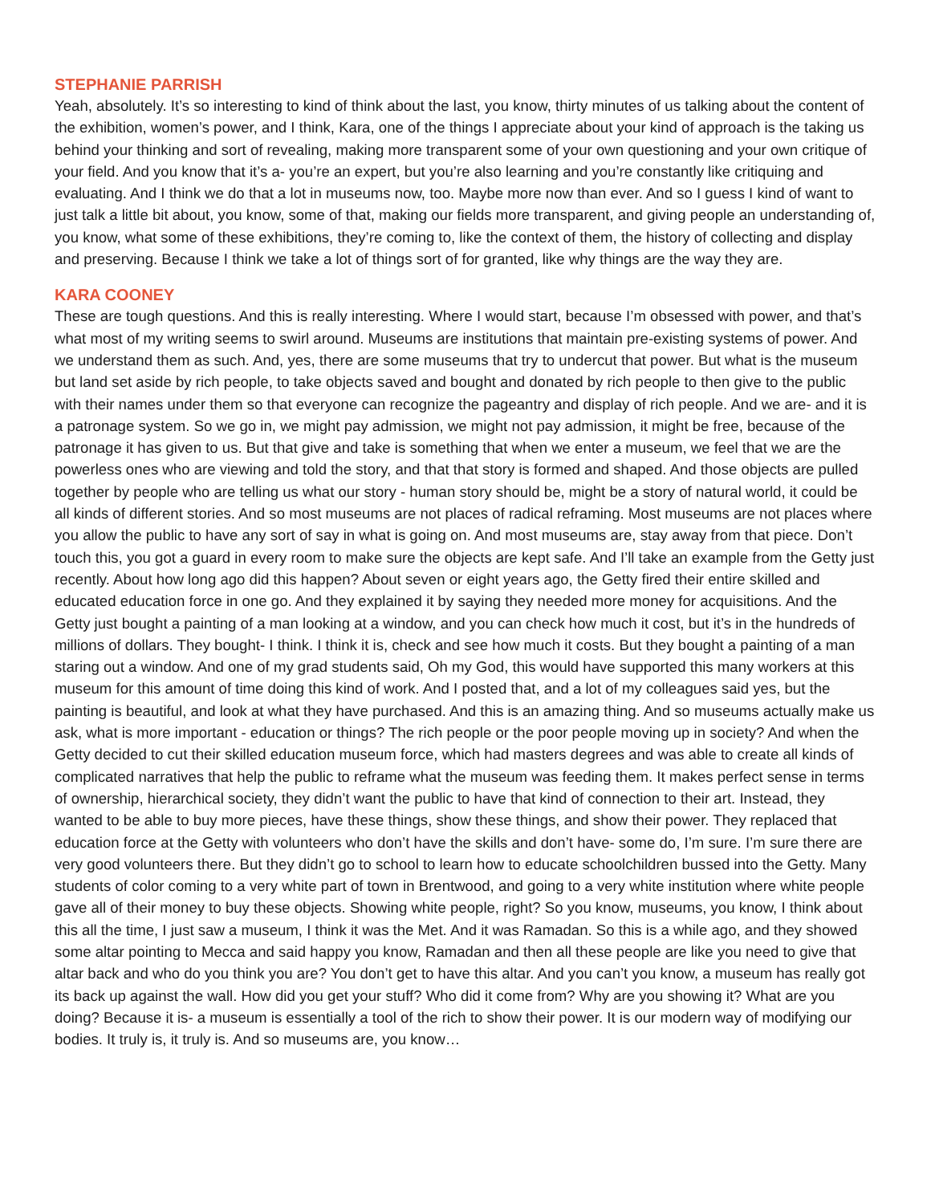STEPHANIE PARRISH
Yeah, absolutely. It’s so interesting to kind of think about the last, you know, thirty minutes of us talking about the content of the exhibition, women’s power, and I think, Kara, one of the things I appreciate about your kind of approach is the taking us behind your thinking and sort of revealing, making more transparent some of your own questioning and your own critique of your field. And you know that it’s a- you’re an expert, but you’re also learning and you’re constantly like critiquing and evaluating. And I think we do that a lot in museums now, too. Maybe more now than ever. And so I guess I kind of want to just talk a little bit about, you know, some of that, making our fields more transparent, and giving people an understanding of, you know, what some of these exhibitions, they’re coming to, like the context of them, the history of collecting and display and preserving. Because I think we take a lot of things sort of for granted, like why things are the way they are.
KARA COONEY
These are tough questions. And this is really interesting. Where I would start, because I’m obsessed with power, and that’s what most of my writing seems to swirl around. Museums are institutions that maintain pre-existing systems of power. And we understand them as such. And, yes, there are some museums that try to undercut that power. But what is the museum but land set aside by rich people, to take objects saved and bought and donated by rich people to then give to the public with their names under them so that everyone can recognize the pageantry and display of rich people. And we are- and it is a patronage system. So we go in, we might pay admission, we might not pay admission, it might be free, because of the patronage it has given to us. But that give and take is something that when we enter a museum, we feel that we are the powerless ones who are viewing and told the story, and that that story is formed and shaped. And those objects are pulled together by people who are telling us what our story - human story should be, might be a story of natural world, it could be all kinds of different stories. And so most museums are not places of radical reframing. Most museums are not places where you allow the public to have any sort of say in what is going on. And most museums are, stay away from that piece. Don’t touch this, you got a guard in every room to make sure the objects are kept safe. And I’ll take an example from the Getty just recently. About how long ago did this happen? About seven or eight years ago, the Getty fired their entire skilled and educated education force in one go. And they explained it by saying they needed more money for acquisitions. And the Getty just bought a painting of a man looking at a window, and you can check how much it cost, but it’s in the hundreds of millions of dollars. They bought- I think. I think it is, check and see how much it costs. But they bought a painting of a man staring out a window. And one of my grad students said, Oh my God, this would have supported this many workers at this museum for this amount of time doing this kind of work. And I posted that, and a lot of my colleagues said yes, but the painting is beautiful, and look at what they have purchased. And this is an amazing thing. And so museums actually make us ask, what is more important - education or things? The rich people or the poor people moving up in society? And when the Getty decided to cut their skilled education museum force, which had masters degrees and was able to create all kinds of complicated narratives that help the public to reframe what the museum was feeding them. It makes perfect sense in terms of ownership, hierarchical society, they didn’t want the public to have that kind of connection to their art. Instead, they wanted to be able to buy more pieces, have these things, show these things, and show their power. They replaced that education force at the Getty with volunteers who don’t have the skills and don’t have- some do, I’m sure. I’m sure there are very good volunteers there. But they didn’t go to school to learn how to educate schoolchildren bussed into the Getty. Many students of color coming to a very white part of town in Brentwood, and going to a very white institution where white people gave all of their money to buy these objects. Showing white people, right? So you know, museums, you know, I think about this all the time, I just saw a museum, I think it was the Met. And it was Ramadan. So this is a while ago, and they showed some altar pointing to Mecca and said happy you know, Ramadan and then all these people are like you need to give that altar back and who do you think you are? You don’t get to have this altar. And you can’t you know, a museum has really got its back up against the wall. How did you get your stuff? Who did it come from? Why are you showing it? What are you doing? Because it is- a museum is essentially a tool of the rich to show their power. It is our modern way of modifying our bodies. It truly is, it truly is. And so museums are, you know…